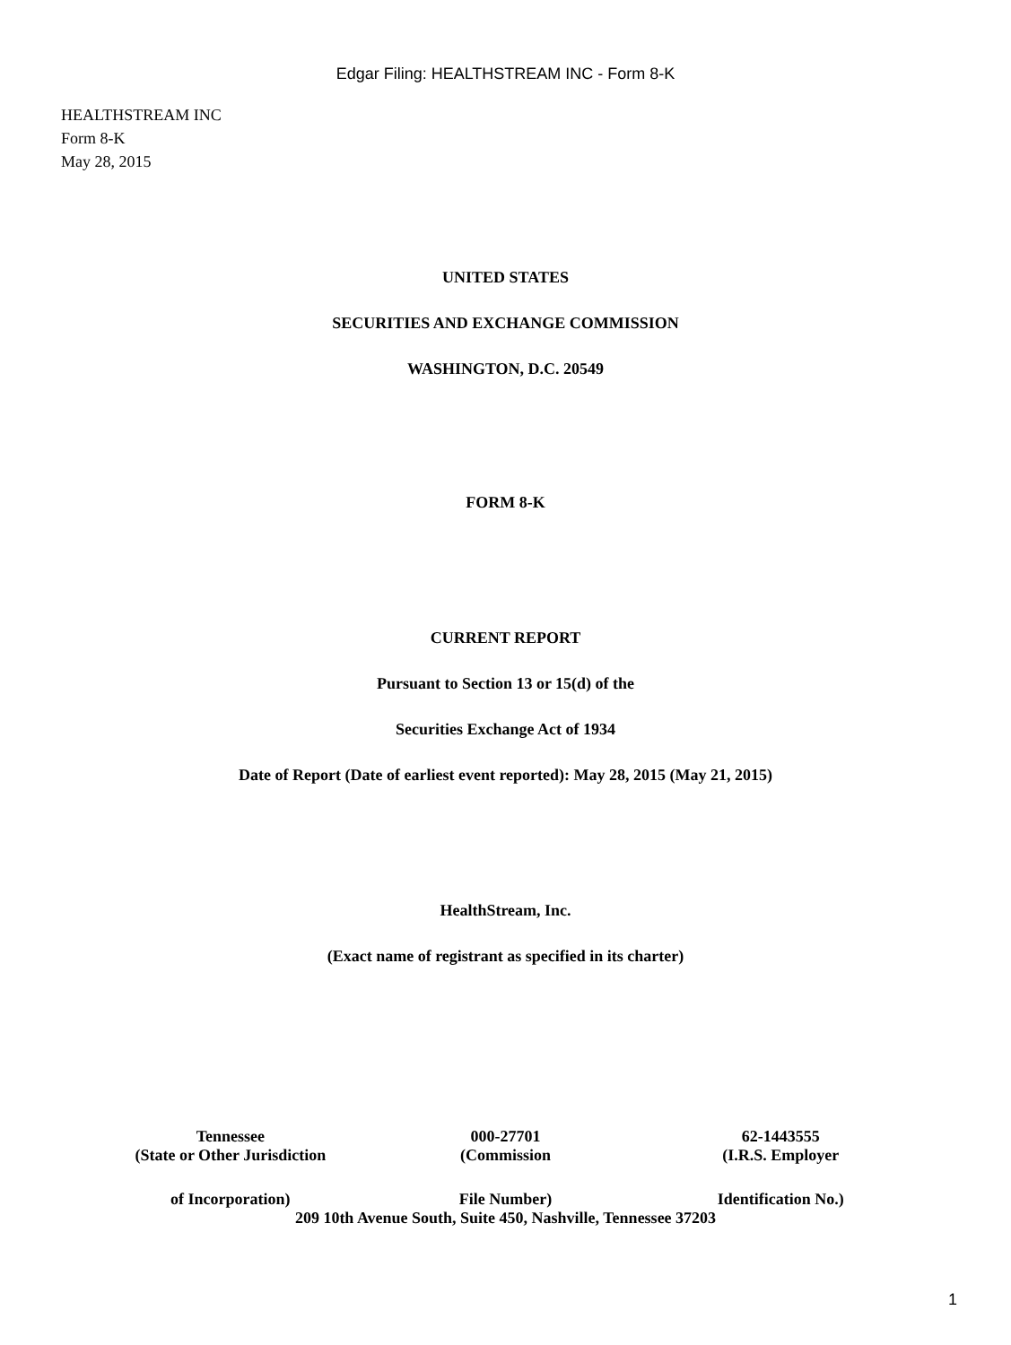Edgar Filing: HEALTHSTREAM INC - Form 8-K
HEALTHSTREAM INC
Form 8-K
May 28, 2015
UNITED STATES
SECURITIES AND EXCHANGE COMMISSION
WASHINGTON, D.C. 20549
FORM 8-K
CURRENT REPORT
Pursuant to Section 13 or 15(d) of the
Securities Exchange Act of 1934
Date of Report (Date of earliest event reported): May 28, 2015 (May 21, 2015)
HealthStream, Inc.
(Exact name of registrant as specified in its charter)
| Tennessee | 000-27701 | 62-1443555 |
| (State or Other Jurisdiction | (Commission | (I.R.S. Employer |
| of Incorporation) | File Number) | Identification No.) |
209 10th Avenue South, Suite 450, Nashville, Tennessee 37203
1